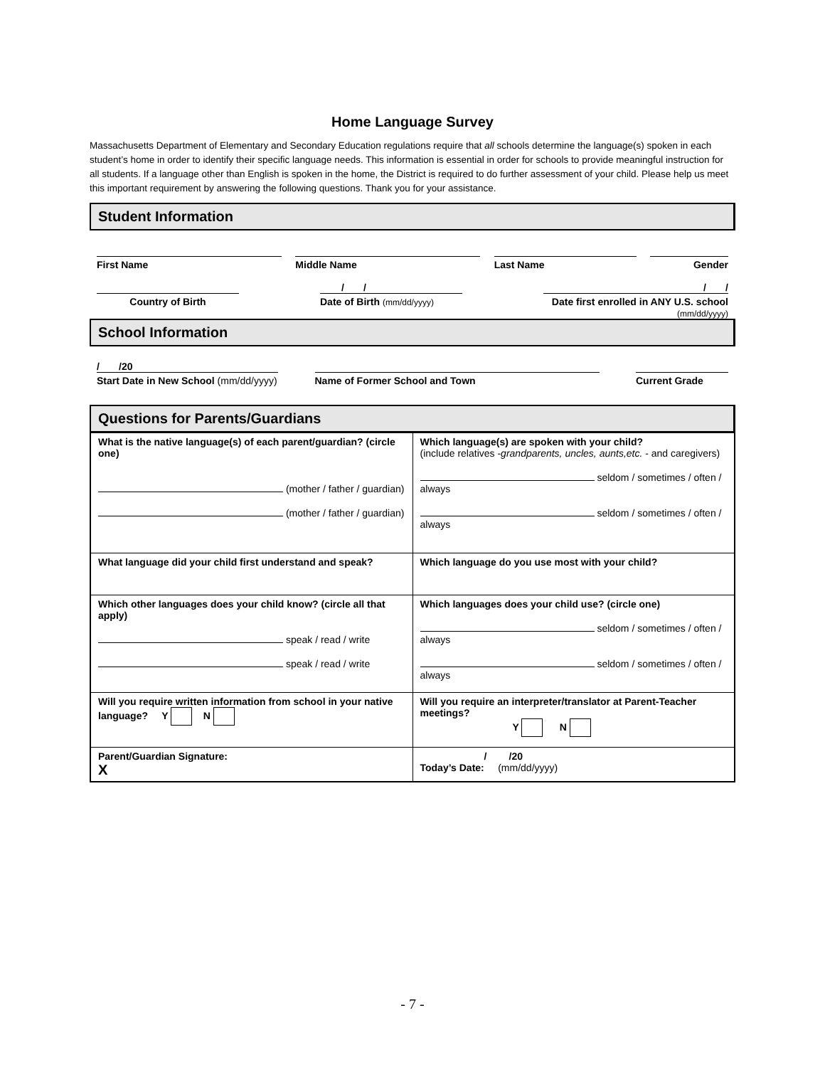Home Language Survey
Massachusetts Department of Elementary and Secondary Education regulations require that all schools determine the language(s) spoken in each student’s home in order to identify their specific language needs. This information is essential in order for schools to provide meaningful instruction for all students. If a language other than English is spoken in the home, the District is required to do further assessment of your child. Please help us meet this important requirement by answering the following questions. Thank you for your assistance.
Student Information
First Name Middle Name Last Name Gender
/ / / /
Country of Birth Date of Birth (mm/dd/yyyy) Date first enrolled in ANY U.S. school
(mm/dd/yyyy)
School Information
/ /20
Start Date in New School (mm/dd/yyyy) Name of Former School and Town Current Grade
Questions for Parents/Guardians
| What is the native language(s) of each parent/guardian? (circle one) (mother / father / guardian) (mother / father / guardian) | Which language(s) are spoken with your child? (include relatives - grandparents, uncles, aunts,etc. - and caregivers) seldom / sometimes / often / always seldom / sometimes / often / always |
| What language did your child first understand and speak? | Which language do you use most with your child? |
| Which other languages does your child know? (circle all that apply) speak / read / write speak / read / write | Which languages does your child use? (circle one) seldom / sometimes / often / always seldom / sometimes / often / always |
| Will you require written information from school in your native language? Y N | Will you require an interpreter/translator at Parent-Teacher meetings? Y N |
| Parent/Guardian Signature: X | / /20 Today’s Date: (mm/dd/yyyy) |
- 7 -